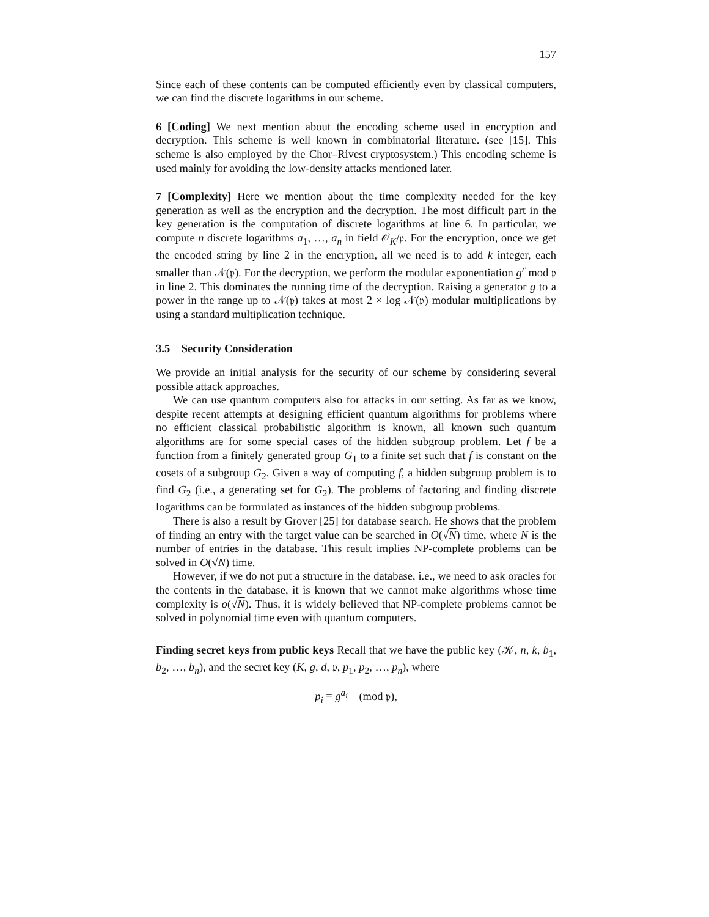157
Since each of these contents can be computed efficiently even by classical computers, we can find the discrete logarithms in our scheme.
6 [Coding] We next mention about the encoding scheme used in encryption and decryption. This scheme is well known in combinatorial literature. (see [15]. This scheme is also employed by the Chor–Rivest cryptosystem.) This encoding scheme is used mainly for avoiding the low-density attacks mentioned later.
7 [Complexity] Here we mention about the time complexity needed for the key generation as well as the encryption and the decryption. The most difficult part in the key generation is the computation of discrete logarithms at line 6. In particular, we compute n discrete logarithms a<sub>1</sub>, …, a<sub>n</sub> in field 𝒪<sub>K</sub>/𝔭. For the encryption, once we get the encoded string by line 2 in the encryption, all we need is to add k integer, each smaller than 𝒩(𝔭). For the decryption, we perform the modular exponentiation g<sup>r</sup> mod 𝔭 in line 2. This dominates the running time of the decryption. Raising a generator g to a power in the range up to 𝒩(𝔭) takes at most 2 × log 𝒩(𝔭) modular multiplications by using a standard multiplication technique.
3.5 Security Consideration
We provide an initial analysis for the security of our scheme by considering several possible attack approaches.
We can use quantum computers also for attacks in our setting. As far as we know, despite recent attempts at designing efficient quantum algorithms for problems where no efficient classical probabilistic algorithm is known, all known such quantum algorithms are for some special cases of the hidden subgroup problem. Let f be a function from a finitely generated group G<sub>1</sub> to a finite set such that f is constant on the cosets of a subgroup G<sub>2</sub>. Given a way of computing f, a hidden subgroup problem is to find G<sub>2</sub> (i.e., a generating set for G<sub>2</sub>). The problems of factoring and finding discrete logarithms can be formulated as instances of the hidden subgroup problems.
There is also a result by Grover [25] for database search. He shows that the problem of finding an entry with the target value can be searched in O(√N) time, where N is the number of entries in the database. This result implies NP-complete problems can be solved in O(√N) time.
However, if we do not put a structure in the database, i.e., we need to ask oracles for the contents in the database, it is known that we cannot make algorithms whose time complexity is o(√N). Thus, it is widely believed that NP-complete problems cannot be solved in polynomial time even with quantum computers.
Finding secret keys from public keys Recall that we have the public key (𝒦, n, k, b<sub>1</sub>, b<sub>2</sub>, …, b<sub>n</sub>), and the secret key (K, g, d, 𝔭, p<sub>1</sub>, p<sub>2</sub>, …, p<sub>n</sub>), where
p<sub>i</sub> ≡ g<sup>a<sub>i</sub></sup> (mod 𝔭),